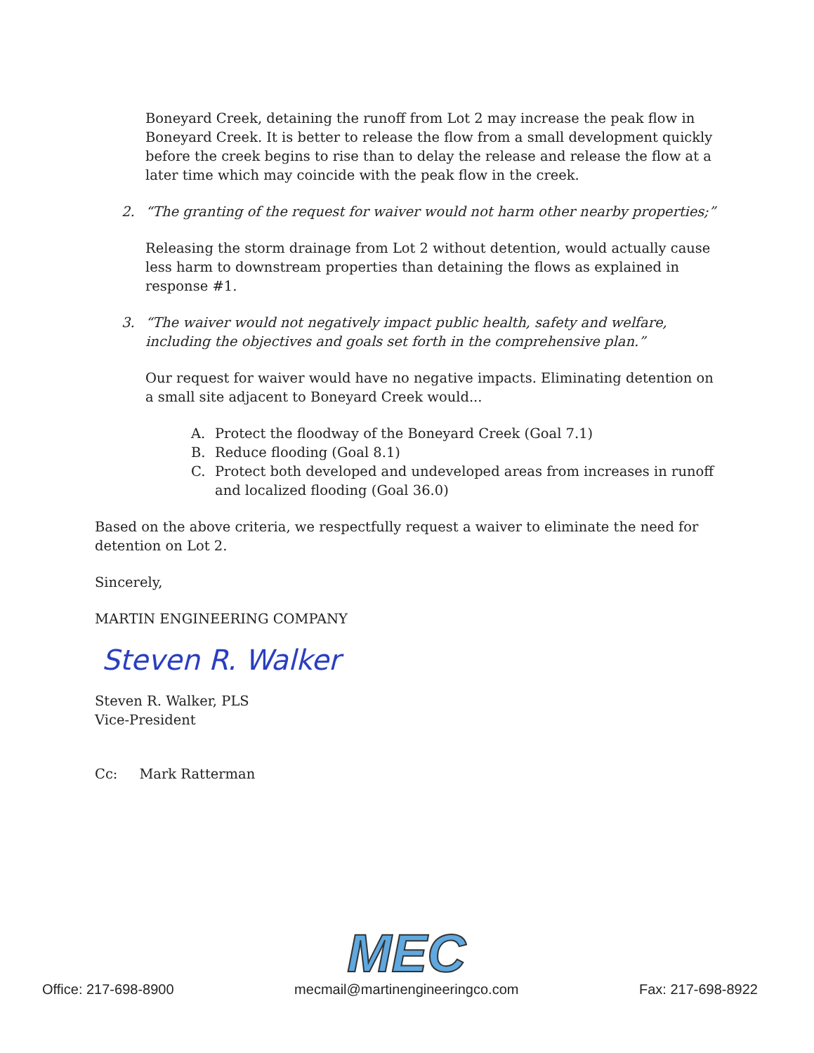Boneyard Creek, detaining the runoff from Lot 2 may increase the peak flow in Boneyard Creek. It is better to release the flow from a small development quickly before the creek begins to rise than to delay the release and release the flow at a later time which may coincide with the peak flow in the creek.
2. “The granting of the request for waiver would not harm other nearby properties;”
Releasing the storm drainage from Lot 2 without detention, would actually cause less harm to downstream properties than detaining the flows as explained in response #1.
3. “The waiver would not negatively impact public health, safety and welfare, including the objectives and goals set forth in the comprehensive plan.”
Our request for waiver would have no negative impacts. Eliminating detention on a small site adjacent to Boneyard Creek would...
A. Protect the floodway of the Boneyard Creek (Goal 7.1)
B. Reduce flooding (Goal 8.1)
C. Protect both developed and undeveloped areas from increases in runoff and localized flooding (Goal 36.0)
Based on the above criteria, we respectfully request a waiver to eliminate the need for detention on Lot 2.
Sincerely,
MARTIN ENGINEERING COMPANY
Steven R. Walker
Steven R. Walker, PLS
Vice-President
Cc: Mark Ratterman
Office: 217-698-8900
MEC
mecmail@martinengineeringco.com
Fax: 217-698-8922